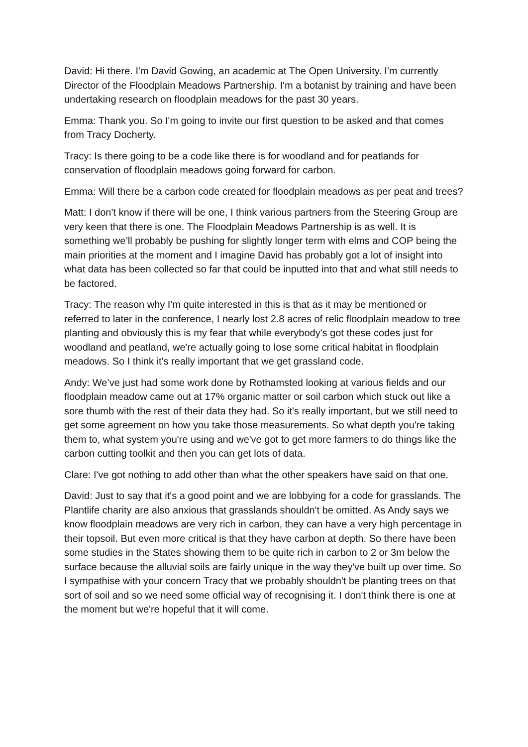David: Hi there. I'm David Gowing, an academic at The Open University. I'm currently Director of the Floodplain Meadows Partnership. I'm a botanist by training and have been undertaking research on floodplain meadows for the past 30 years.
Emma: Thank you. So I'm going to invite our first question to be asked and that comes from Tracy Docherty.
Tracy: Is there going to be a code like there is for woodland and for peatlands for conservation of floodplain meadows going forward for carbon.
Emma: Will there be a carbon code created for floodplain meadows as per peat and trees?
Matt: I don't know if there will be one, I think various partners from the Steering Group are very keen that there is one. The Floodplain Meadows Partnership is as well. It is something we’ll probably be pushing for slightly longer term with elms and COP being the main priorities at the moment and I imagine David has probably got a lot of insight into what data has been collected so far that could be inputted into that and what still needs to be factored.
Tracy: The reason why I'm quite interested in this is that as it may be mentioned or referred to later in the conference, I nearly lost 2.8 acres of relic floodplain meadow to tree planting and obviously this is my fear that while everybody's got these codes just for woodland and peatland, we're actually going to lose some critical habitat in floodplain meadows. So I think it's really important that we get grassland code.
Andy: We’ve just had some work done by Rothamsted looking at various fields and our floodplain meadow came out at 17% organic matter or soil carbon which stuck out like a sore thumb with the rest of their data they had. So it's really important, but we still need to get some agreement on how you take those measurements. So what depth you're taking them to, what system you're using and we've got to get more farmers to do things like the carbon cutting toolkit and then you can get lots of data.
Clare: I've got nothing to add other than what the other speakers have said on that one.
David: Just to say that it's a good point and we are lobbying for a code for grasslands. The Plantlife charity are also anxious that grasslands shouldn't be omitted. As Andy says we know floodplain meadows are very rich in carbon, they can have a very high percentage in their topsoil. But even more critical is that they have carbon at depth. So there have been some studies in the States showing them to be quite rich in carbon to 2 or 3m below the surface because the alluvial soils are fairly unique in the way they've built up over time. So I sympathise with your concern Tracy that we probably shouldn't be planting trees on that sort of soil and so we need some official way of recognising it. I don't think there is one at the moment but we're hopeful that it will come.